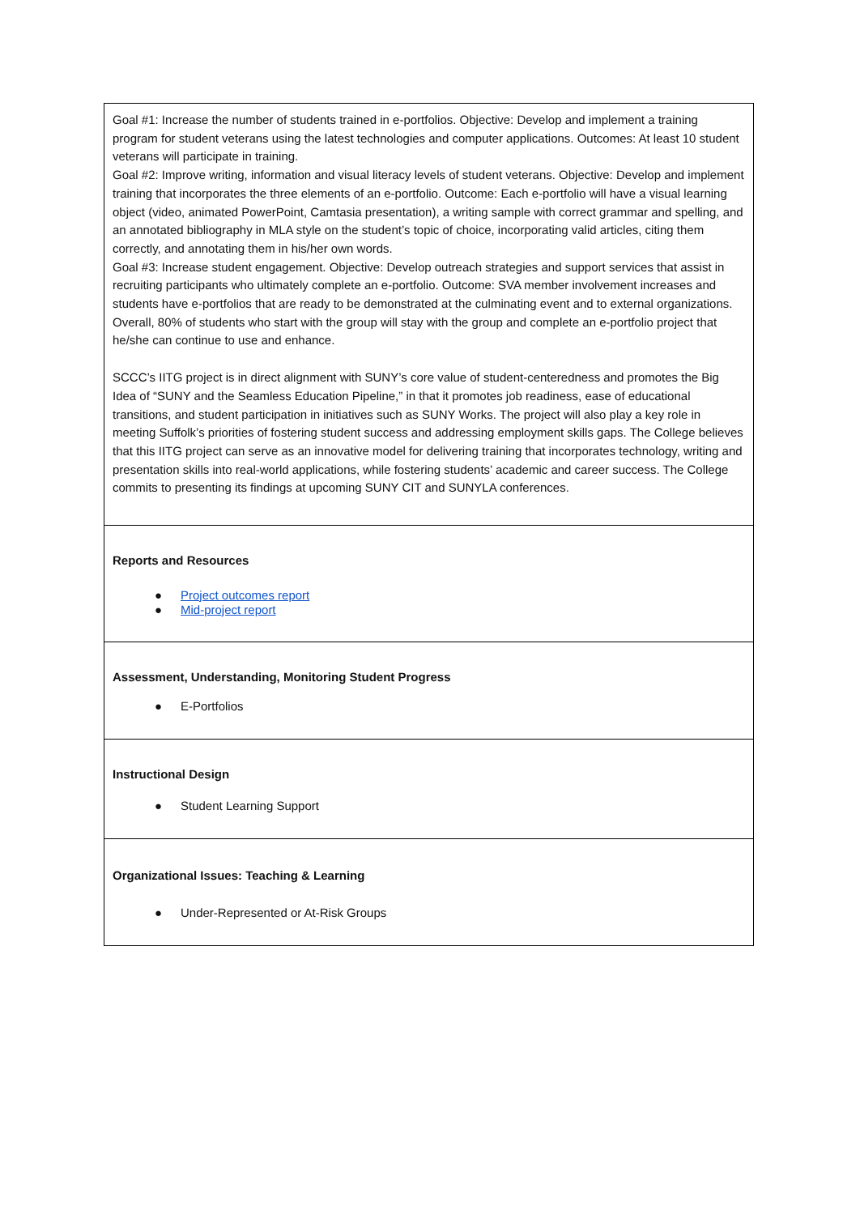| Goal #1: Increase the number of students trained in e-portfolios. Objective: Develop and implement a training program for student veterans using the latest technologies and computer applications. Outcomes: At least 10 student veterans will participate in training. Goal #2: Improve writing, information and visual literacy levels of student veterans. Objective: Develop and implement training that incorporates the three elements of an e-portfolio. Outcome: Each e-portfolio will have a visual learning object (video, animated PowerPoint, Camtasia presentation), a writing sample with correct grammar and spelling, and an annotated bibliography in MLA style on the student’s topic of choice, incorporating valid articles, citing them correctly, and annotating them in his/her own words. Goal #3: Increase student engagement. Objective: Develop outreach strategies and support services that assist in recruiting participants who ultimately complete an e-portfolio. Outcome: SVA member involvement increases and students have e-portfolios that are ready to be demonstrated at the culminating event and to external organizations. Overall, 80% of students who start with the group will stay with the group and complete an e-portfolio project that he/she can continue to use and enhance. SCCC’s IITG project is in direct alignment with SUNY’s core value of student-centeredness and promotes the Big Idea of “SUNY and the Seamless Education Pipeline,” in that it promotes job readiness, ease of educational transitions, and student participation in initiatives such as SUNY Works. The project will also play a key role in meeting Suffolk’s priorities of fostering student success and addressing employment skills gaps. The College believes that this IITG project can serve as an innovative model for delivering training that incorporates technology, writing and presentation skills into real-world applications, while fostering students’ academic and career success. The College commits to presenting its findings at upcoming SUNY CIT and SUNYLA conferences. |
| Reports and Resources ● Project outcomes report ● Mid-project report |
| Assessment, Understanding, Monitoring Student Progress ● E-Portfolios |
| Instructional Design ● Student Learning Support |
| Organizational Issues: Teaching & Learning ● Under-Represented or At-Risk Groups |